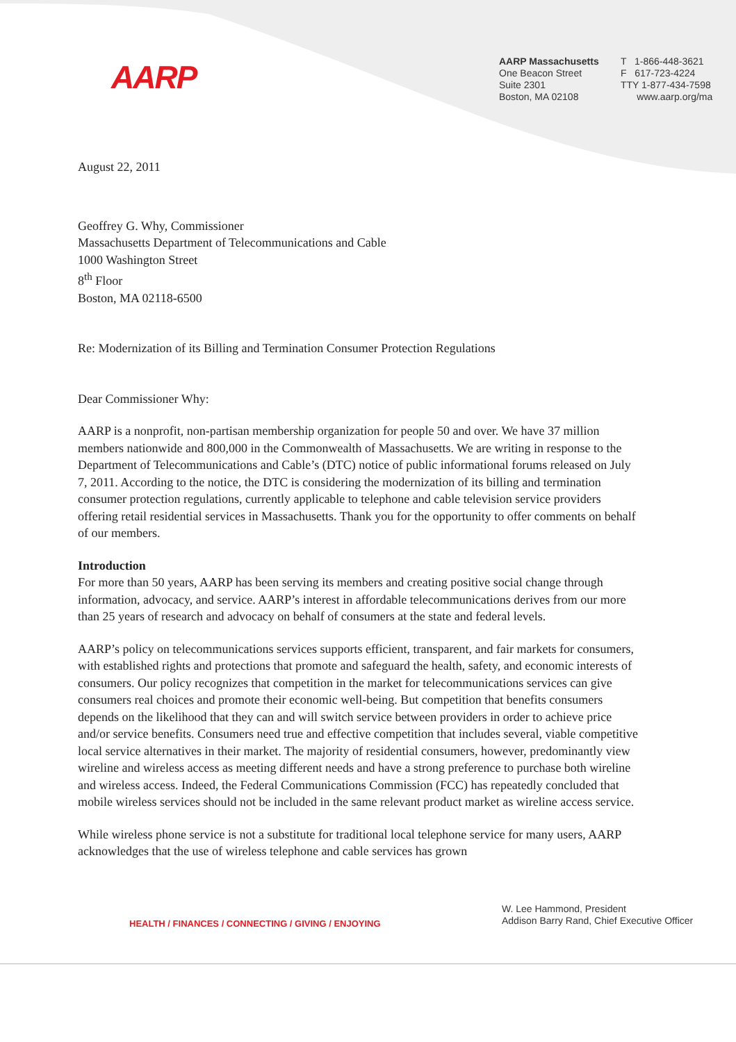AARP
AARP Massachusetts
One Beacon Street
Suite 2301
Boston, MA 02108
T 1-866-448-3621
F 617-723-4224
TTY 1-877-434-7598
www.aarp.org/ma
August 22, 2011
Geoffrey G. Why, Commissioner
Massachusetts Department of Telecommunications and Cable
1000 Washington Street
8<sup>th</sup> Floor
Boston, MA 02118-6500
Re: Modernization of its Billing and Termination Consumer Protection Regulations
Dear Commissioner Why:
AARP is a nonprofit, non-partisan membership organization for people 50 and over. We have 37 million members nationwide and 800,000 in the Commonwealth of Massachusetts. We are writing in response to the Department of Telecommunications and Cable’s (DTC) notice of public informational forums released on July 7, 2011. According to the notice, the DTC is considering the modernization of its billing and termination consumer protection regulations, currently applicable to telephone and cable television service providers offering retail residential services in Massachusetts. Thank you for the opportunity to offer comments on behalf of our members.
Introduction
For more than 50 years, AARP has been serving its members and creating positive social change through information, advocacy, and service. AARP’s interest in affordable telecommunications derives from our more than 25 years of research and advocacy on behalf of consumers at the state and federal levels.
AARP’s policy on telecommunications services supports efficient, transparent, and fair markets for consumers, with established rights and protections that promote and safeguard the health, safety, and economic interests of consumers. Our policy recognizes that competition in the market for telecommunications services can give consumers real choices and promote their economic well-being. But competition that benefits consumers depends on the likelihood that they can and will switch service between providers in order to achieve price and/or service benefits. Consumers need true and effective competition that includes several, viable competitive local service alternatives in their market. The majority of residential consumers, however, predominantly view wireline and wireless access as meeting different needs and have a strong preference to purchase both wireline and wireless access. Indeed, the Federal Communications Commission (FCC) has repeatedly concluded that mobile wireless services should not be included in the same relevant product market as wireline access service.
While wireless phone service is not a substitute for traditional local telephone service for many users, AARP acknowledges that the use of wireless telephone and cable services has grown
HEALTH / FINANCES / CONNECTING / GIVING / ENJOYING
W. Lee Hammond, President
Addison Barry Rand, Chief Executive Officer